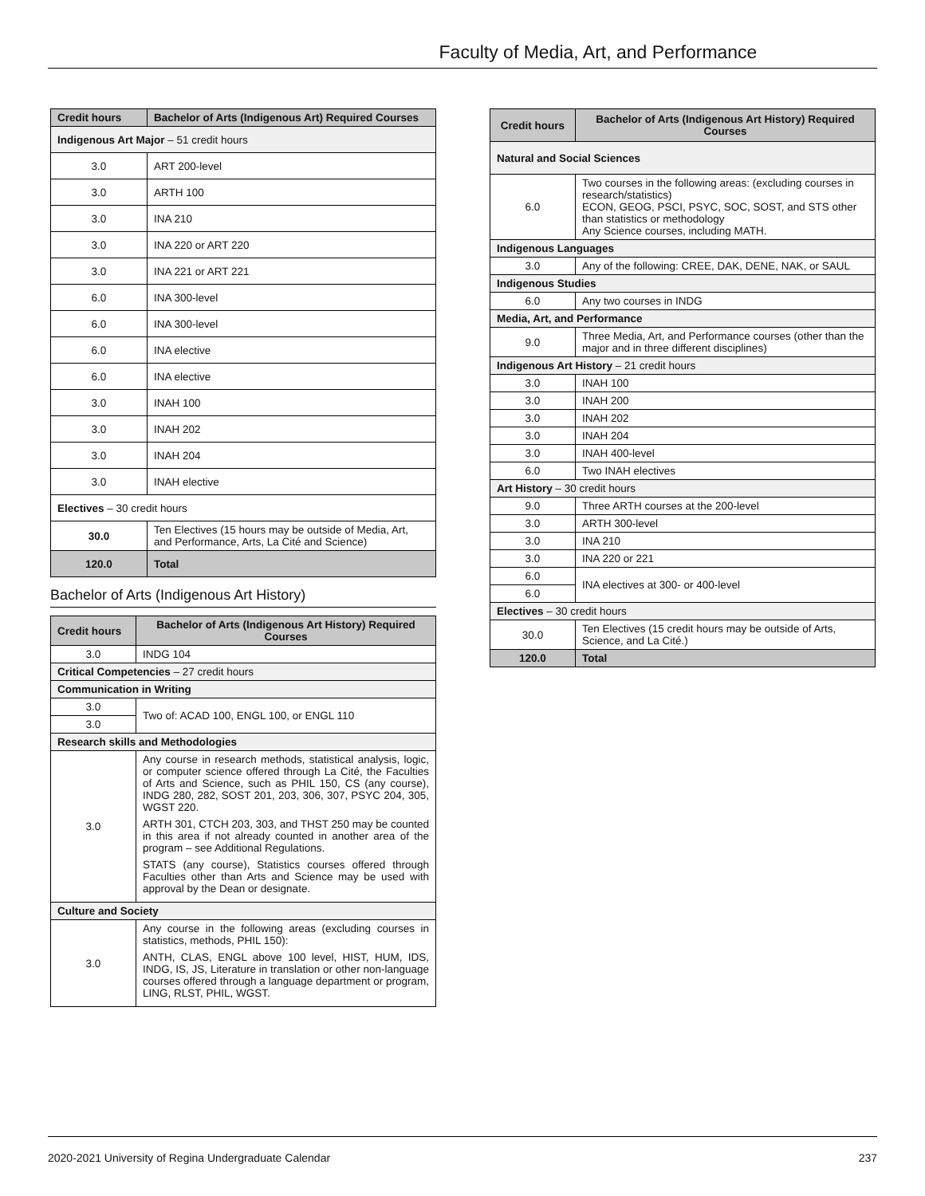Faculty of Media, Art, and Performance
| Credit hours | Bachelor of Arts (Indigenous Art) Required Courses |
| --- | --- |
| Indigenous Art Major – 51 credit hours | |
| 3.0 | ART 200-level |
| 3.0 | ARTH 100 |
| 3.0 | INA 210 |
| 3.0 | INA 220 or ART 220 |
| 3.0 | INA 221 or ART 221 |
| 6.0 | INA 300-level |
| 6.0 | INA 300-level |
| 6.0 | INA elective |
| 6.0 | INA elective |
| 3.0 | INAH 100 |
| 3.0 | INAH 202 |
| 3.0 | INAH 204 |
| 3.0 | INAH elective |
| Electives – 30 credit hours | |
| 30.0 | Ten Electives (15 hours may be outside of Media, Art, and Performance, Arts, La Cité and Science) |
| 120.0 | Total |
Bachelor of Arts (Indigenous Art History)
| Credit hours | Bachelor of Arts (Indigenous Art History) Required Courses |
| --- | --- |
| 3.0 | INDG 104 |
| Critical Competencies – 27 credit hours | |
| Communication in Writing | |
| 3.0 | Two of: ACAD 100, ENGL 100, or ENGL 110 |
| 3.0 | |
| Research skills and Methodologies | |
| 3.0 | Any course in research methods, statistical analysis, logic, or computer science offered through La Cité, the Faculties of Arts and Science, such as PHIL 150, CS (any course), INDG 280, 282, SOST 201, 203, 306, 307, PSYC 204, 305, WGST 220. ARTH 301, CTCH 203, 303, and THST 250 may be counted in this area if not already counted in another area of the program – see Additional Regulations. STATS (any course), Statistics courses offered through Faculties other than Arts and Science may be used with approval by the Dean or designate. |
| Culture and Society | |
| 3.0 | Any course in the following areas (excluding courses in statistics, methods, PHIL 150): ANTH, CLAS, ENGL above 100 level, HIST, HUM, IDS, INDG, IS, JS, Literature in translation or other non-language courses offered through a language department or program, LING, RLST, PHIL, WGST. |
| Credit hours | Bachelor of Arts (Indigenous Art History) Required Courses |
| --- | --- |
| Natural and Social Sciences | |
| 6.0 | Two courses in the following areas: (excluding courses in research/statistics) ECON, GEOG, PSCI, PSYC, SOC, SOST, and STS other than statistics or methodology Any Science courses, including MATH. |
| Indigenous Languages | |
| 3.0 | Any of the following: CREE, DAK, DENE, NAK, or SAUL |
| Indigenous Studies | |
| 6.0 | Any two courses in INDG |
| Media, Art, and Performance | |
| 9.0 | Three Media, Art, and Performance courses (other than the major and in three different disciplines) |
| Indigenous Art History – 21 credit hours | |
| 3.0 | INAH 100 |
| 3.0 | INAH 200 |
| 3.0 | INAH 202 |
| 3.0 | INAH 204 |
| 3.0 | INAH 400-level |
| 6.0 | Two INAH electives |
| Art History – 30 credit hours | |
| 9.0 | Three ARTH courses at the 200-level |
| 3.0 | ARTH 300-level |
| 3.0 | INA 210 |
| 3.0 | INA 220 or 221 |
| 6.0 | INA electives at 300- or 400-level |
| 6.0 | |
| Electives – 30 credit hours | |
| 30.0 | Ten Electives (15 credit hours may be outside of Arts, Science, and La Cité.) |
| 120.0 | Total |
2020-2021 University of Regina Undergraduate Calendar 237